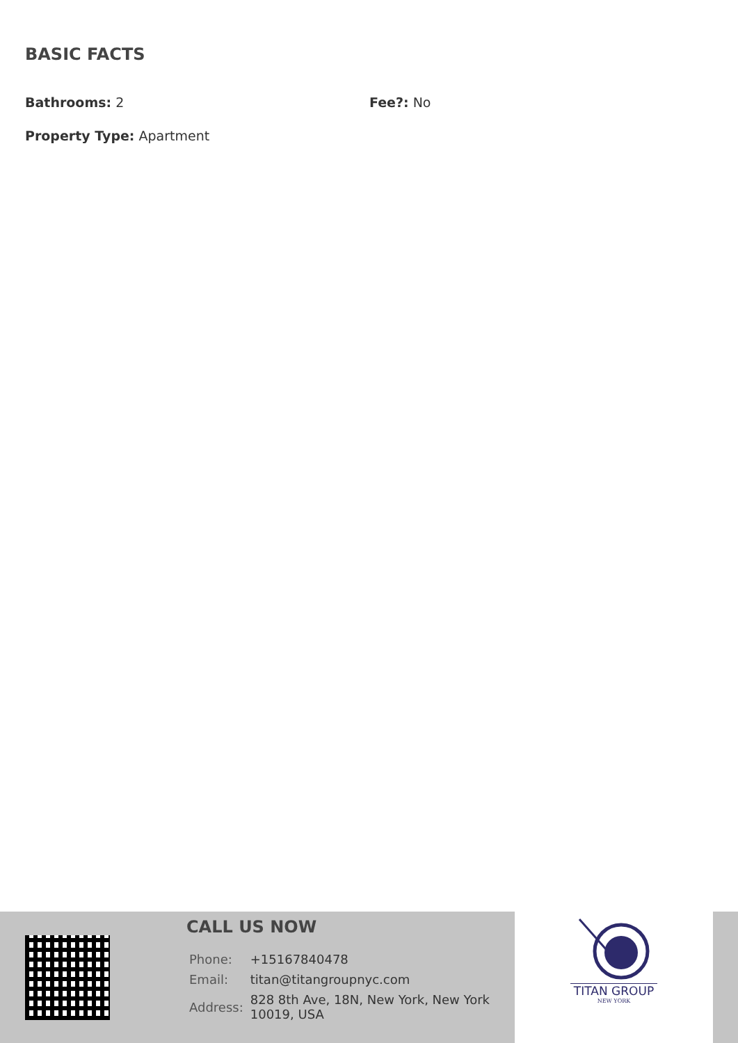BASIC FACTS
Bathrooms: 2 Fee?: No
Property Type: Apartment
CALL US NOW
| Phone: | +15167840478 |
| Email: | titan@titangroupnyc.com |
| Address: | 828 8th Ave, 18N, New York, New York 10019, USA |
TITAN GROUP
NEW YORK